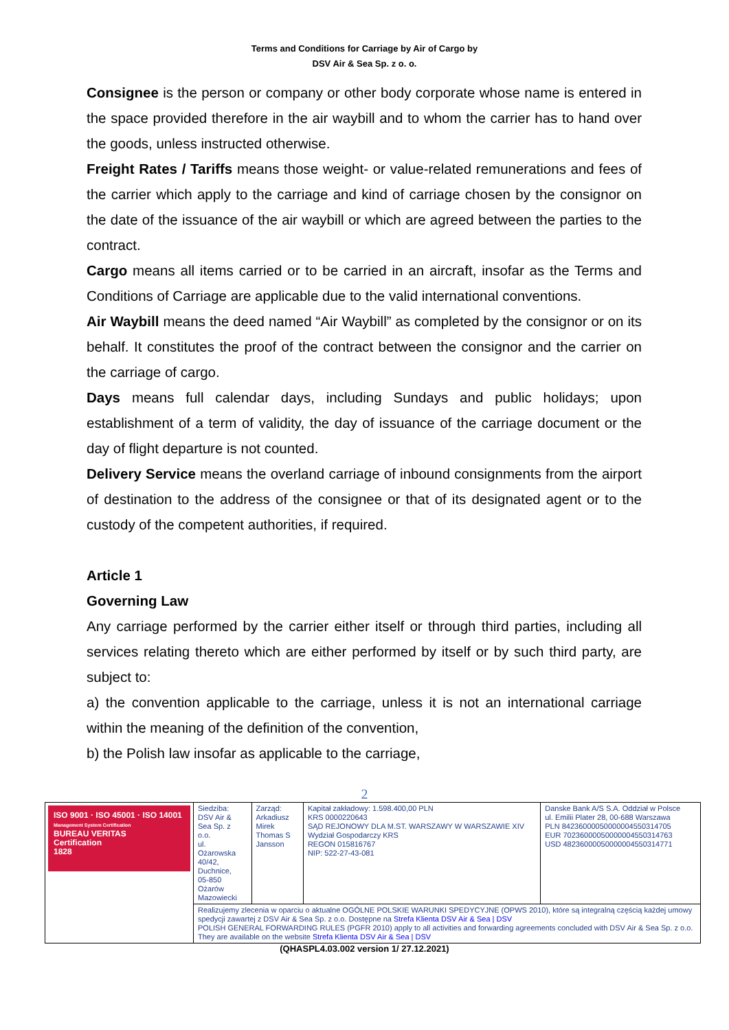Terms and Conditions for Carriage by Air of Cargo by
DSV Air & Sea Sp. z o. o.
Consignee is the person or company or other body corporate whose name is entered in the space provided therefore in the air waybill and to whom the carrier has to hand over the goods, unless instructed otherwise.
Freight Rates / Tariffs means those weight- or value-related remunerations and fees of the carrier which apply to the carriage and kind of carriage chosen by the consignor on the date of the issuance of the air waybill or which are agreed between the parties to the contract.
Cargo means all items carried or to be carried in an aircraft, insofar as the Terms and Conditions of Carriage are applicable due to the valid international conventions.
Air Waybill means the deed named “Air Waybill” as completed by the consignor or on its behalf. It constitutes the proof of the contract between the consignor and the carrier on the carriage of cargo.
Days means full calendar days, including Sundays and public holidays; upon establishment of a term of validity, the day of issuance of the carriage document or the day of flight departure is not counted.
Delivery Service means the overland carriage of inbound consignments from the airport of destination to the address of the consignee or that of its designated agent or to the custody of the competent authorities, if required.
Article 1
Governing Law
Any carriage performed by the carrier either itself or through third parties, including all services relating thereto which are either performed by itself or by such third party, are subject to:
a) the convention applicable to the carriage, unless it is not an international carriage within the meaning of the definition of the convention,
b) the Polish law insofar as applicable to the carriage,
2
| ISO 9001 · ISO 45001 · ISO 14001 Management System Certification BUREAU VERITAS Certification 1828 | Siedziba: DSV Air & Sea Sp. z o.o. ul. Ożarowska 40/42, Duchnice, 05-850 Ożarów Mazowiecki | Zarząd: Arkadiusz Mirek Thomas S Jansson | Kapitał zakładowy: 1.598.400,00 PLN KRS 0000220643 SĄD REJONOWY DLA M.ST. WARSZAWY W WARSZAWIE XIV Wydział Gospodarczy KRS REGON 015816767 NIP: 522-27-43-081 | Danske Bank A/S S.A. Oddział w Polsce ul. Emilii Plater 28, 00-688 Warszawa PLN 84236000050000004550314705 EUR 70236000050000004550314763 USD 48236000050000004550314771 |
| | Realizujemy zlecenia w oparciu o aktualne OGÓLNE POLSKIE WARUNKI SPEDYCYJNE (OPWS 2010), które są integralną częścią każdej umowy spedycji zawartej z DSV Air & Sea Sp. z o.o. Dostępne na Strefa Klienta DSV Air & Sea / DSV POLISH GENERAL FORWARDING RULES (PGFR 2010) apply to all activities and forwarding agreements concluded with DSV Air & Sea Sp. z o.o. They are available on the website Strefa Klienta DSV Air & Sea / DSV | | | |
(QHASPL4.03.002 version 1/ 27.12.2021)